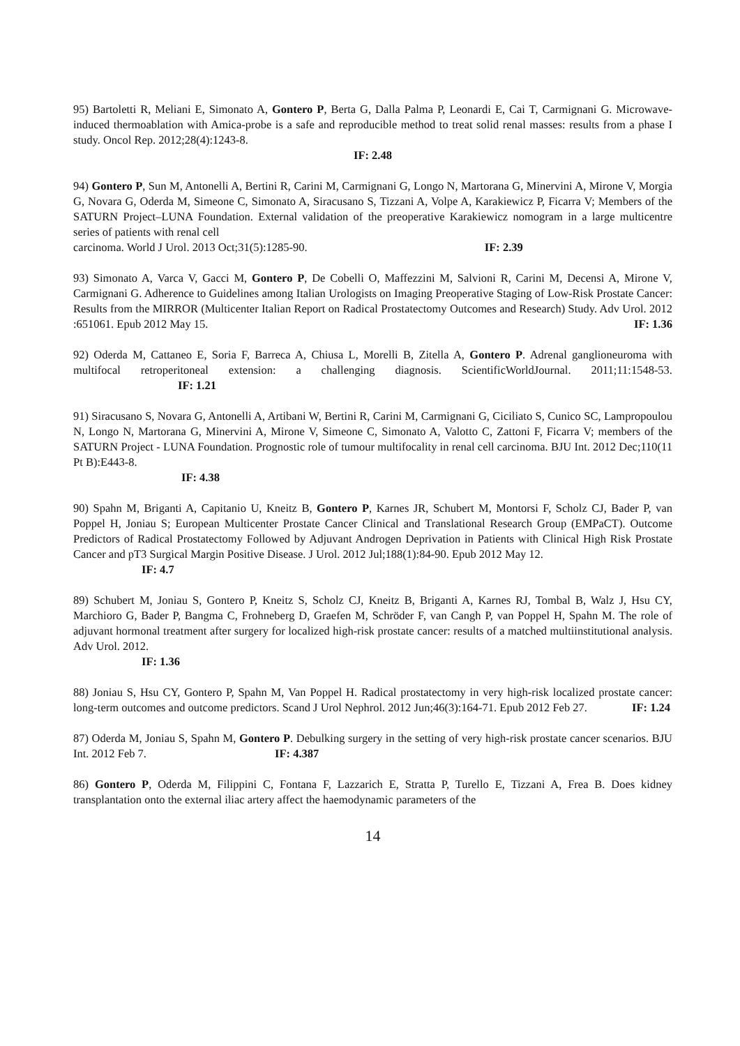95) Bartoletti R, Meliani E, Simonato A, Gontero P, Berta G, Dalla Palma P, Leonardi E, Cai T, Carmignani G. Microwave-induced thermoablation with Amica-probe is a safe and reproducible method to treat solid renal masses: results from a phase I study. Oncol Rep. 2012;28(4):1243-8.
IF: 2.48
94) Gontero P, Sun M, Antonelli A, Bertini R, Carini M, Carmignani G, Longo N, Martorana G, Minervini A, Mirone V, Morgia G, Novara G, Oderda M, Simeone C, Simonato A, Siracusano S, Tizzani A, Volpe A, Karakiewicz P, Ficarra V; Members of the SATURN Project–LUNA Foundation. External validation of the preoperative Karakiewicz nomogram in a large multicentre series of patients with renal cell
carcinoma. World J Urol. 2013 Oct;31(5):1285-90. IF: 2.39
93) Simonato A, Varca V, Gacci M, Gontero P, De Cobelli O, Maffezzini M, Salvioni R, Carini M, Decensi A, Mirone V, Carmignani G. Adherence to Guidelines among Italian Urologists on Imaging Preoperative Staging of Low-Risk Prostate Cancer: Results from the MIRROR (Multicenter Italian Report on Radical Prostatectomy Outcomes and Research) Study. Adv Urol. 2012 :651061. Epub 2012 May 15. IF: 1.36
92) Oderda M, Cattaneo E, Soria F, Barreca A, Chiusa L, Morelli B, Zitella A, Gontero P. Adrenal ganglioneuroma with multifocal retroperitoneal extension: a challenging diagnosis. ScientificWorldJournal. 2011;11:1548-53. IF: 1.21
91) Siracusano S, Novara G, Antonelli A, Artibani W, Bertini R, Carini M, Carmignani G, Ciciliato S, Cunico SC, Lampropoulou N, Longo N, Martorana G, Minervini A, Mirone V, Simeone C, Simonato A, Valotto C, Zattoni F, Ficarra V; members of the SATURN Project - LUNA Foundation. Prognostic role of tumour multifocality in renal cell carcinoma. BJU Int. 2012 Dec;110(11 Pt B):E443-8.
IF: 4.38
90) Spahn M, Briganti A, Capitanio U, Kneitz B, Gontero P, Karnes JR, Schubert M, Montorsi F, Scholz CJ, Bader P, van Poppel H, Joniau S; European Multicenter Prostate Cancer Clinical and Translational Research Group (EMPaCT). Outcome Predictors of Radical Prostatectomy Followed by Adjuvant Androgen Deprivation in Patients with Clinical High Risk Prostate Cancer and pT3 Surgical Margin Positive Disease. J Urol. 2012 Jul;188(1):84-90. Epub 2012 May 12.
IF: 4.7
89) Schubert M, Joniau S, Gontero P, Kneitz S, Scholz CJ, Kneitz B, Briganti A, Karnes RJ, Tombal B, Walz J, Hsu CY, Marchioro G, Bader P, Bangma C, Frohneberg D, Graefen M, Schröder F, van Cangh P, van Poppel H, Spahn M. The role of adjuvant hormonal treatment after surgery for localized high-risk prostate cancer: results of a matched multiinstitutional analysis. Adv Urol. 2012.
IF: 1.36
88) Joniau S, Hsu CY, Gontero P, Spahn M, Van Poppel H. Radical prostatectomy in very high-risk localized prostate cancer: long-term outcomes and outcome predictors. Scand J Urol Nephrol. 2012 Jun;46(3):164-71. Epub 2012 Feb 27. IF: 1.24
87) Oderda M, Joniau S, Spahn M, Gontero P. Debulking surgery in the setting of very high-risk prostate cancer scenarios. BJU Int. 2012 Feb 7. IF: 4.387
86) Gontero P, Oderda M, Filippini C, Fontana F, Lazzarich E, Stratta P, Turello E, Tizzani A, Frea B. Does kidney transplantation onto the external iliac artery affect the haemodynamic parameters of the
14